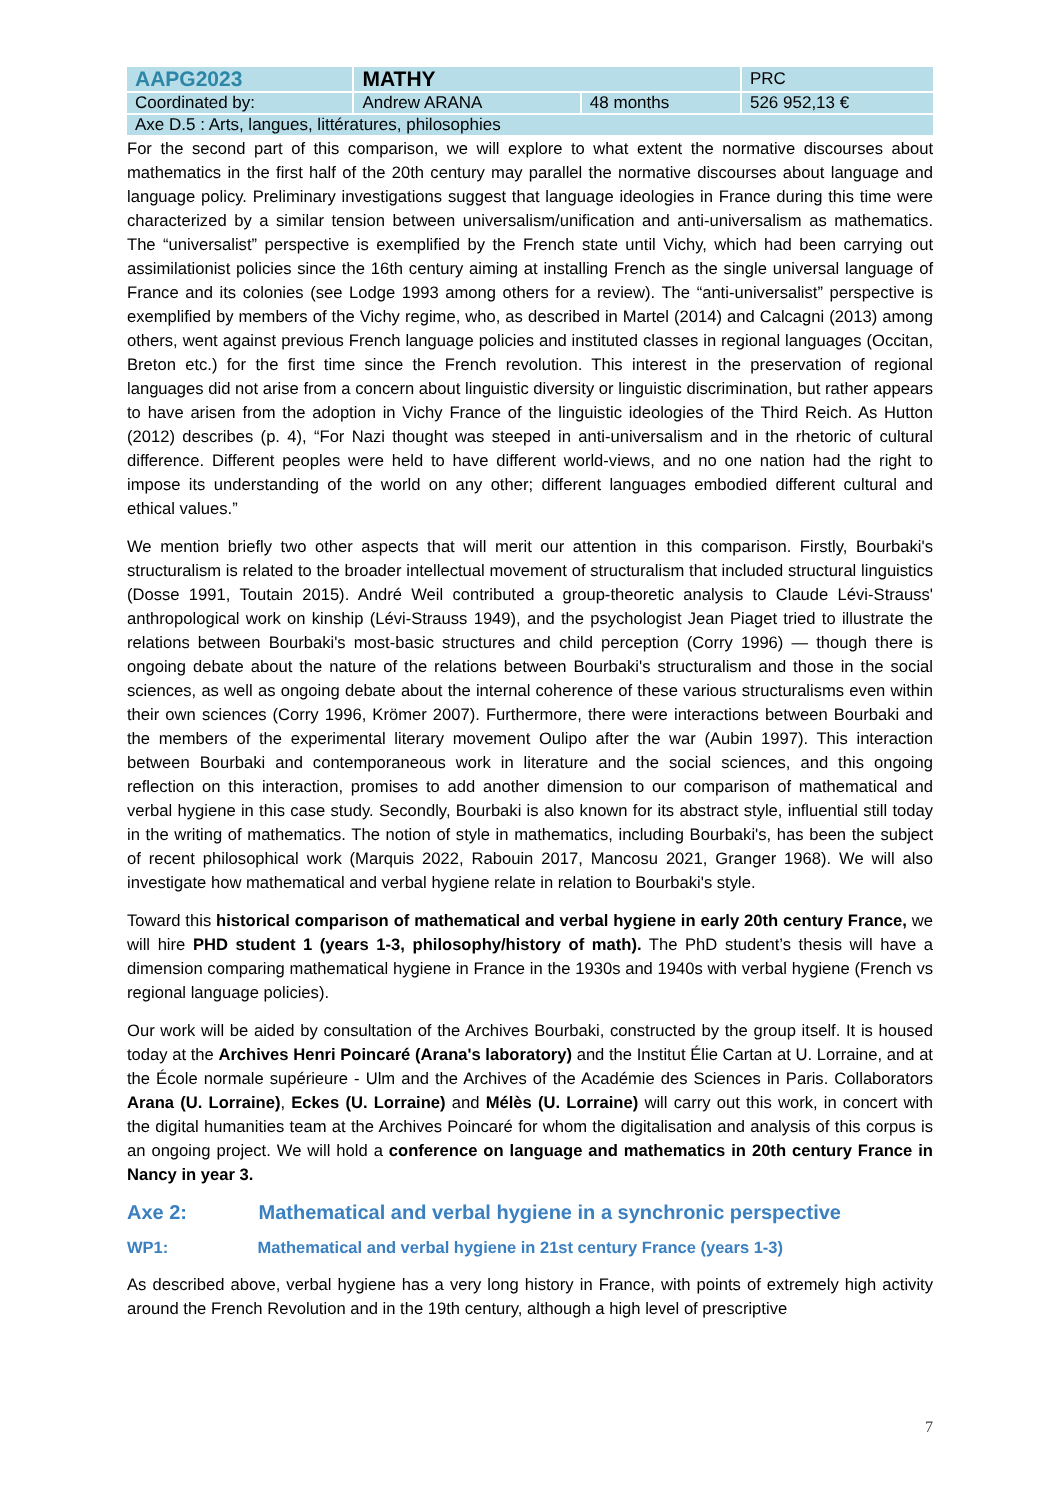| AAPG2023 | MATHY | | PRC |
| Coordinated by: | Andrew ARANA | 48 months | 526 952,13 € |
| Axe D.5 : Arts, langues, littératures, philosophies | | | |
For the second part of this comparison, we will explore to what extent the normative discourses about mathematics in the first half of the 20th century may parallel the normative discourses about language and language policy. Preliminary investigations suggest that language ideologies in France during this time were characterized by a similar tension between universalism/unification and anti-universalism as mathematics. The “universalist” perspective is exemplified by the French state until Vichy, which had been carrying out assimilationist policies since the 16th century aiming at installing French as the single universal language of France and its colonies (see Lodge 1993 among others for a review). The “anti-universalist” perspective is exemplified by members of the Vichy regime, who, as described in Martel (2014) and Calcagni (2013) among others, went against previous French language policies and instituted classes in regional languages (Occitan, Breton etc.) for the first time since the French revolution. This interest in the preservation of regional languages did not arise from a concern about linguistic diversity or linguistic discrimination, but rather appears to have arisen from the adoption in Vichy France of the linguistic ideologies of the Third Reich. As Hutton (2012) describes (p. 4), “For Nazi thought was steeped in anti-universalism and in the rhetoric of cultural difference. Different peoples were held to have different world-views, and no one nation had the right to impose its understanding of the world on any other; different languages embodied different cultural and ethical values.”
We mention briefly two other aspects that will merit our attention in this comparison. Firstly, Bourbaki's structuralism is related to the broader intellectual movement of structuralism that included structural linguistics (Dosse 1991, Toutain 2015). André Weil contributed a group-theoretic analysis to Claude Lévi-Strauss' anthropological work on kinship (Lévi-Strauss 1949), and the psychologist Jean Piaget tried to illustrate the relations between Bourbaki's most-basic structures and child perception (Corry 1996) — though there is ongoing debate about the nature of the relations between Bourbaki's structuralism and those in the social sciences, as well as ongoing debate about the internal coherence of these various structuralisms even within their own sciences (Corry 1996, Krömer 2007). Furthermore, there were interactions between Bourbaki and the members of the experimental literary movement Oulipo after the war (Aubin 1997). This interaction between Bourbaki and contemporaneous work in literature and the social sciences, and this ongoing reflection on this interaction, promises to add another dimension to our comparison of mathematical and verbal hygiene in this case study. Secondly, Bourbaki is also known for its abstract style, influential still today in the writing of mathematics. The notion of style in mathematics, including Bourbaki's, has been the subject of recent philosophical work (Marquis 2022, Rabouin 2017, Mancosu 2021, Granger 1968). We will also investigate how mathematical and verbal hygiene relate in relation to Bourbaki's style.
Toward this historical comparison of mathematical and verbal hygiene in early 20th century France, we will hire PHD student 1 (years 1-3, philosophy/history of math). The PhD student’s thesis will have a dimension comparing mathematical hygiene in France in the 1930s and 1940s with verbal hygiene (French vs regional language policies).
Our work will be aided by consultation of the Archives Bourbaki, constructed by the group itself. It is housed today at the Archives Henri Poincaré (Arana's laboratory) and the Institut Élie Cartan at U. Lorraine, and at the École normale supérieure - Ulm and the Archives of the Académie des Sciences in Paris. Collaborators Arana (U. Lorraine), Eckes (U. Lorraine) and Mélès (U. Lorraine) will carry out this work, in concert with the digital humanities team at the Archives Poincaré for whom the digitalisation and analysis of this corpus is an ongoing project. We will hold a conference on language and mathematics in 20th century France in Nancy in year 3.
Axe 2: Mathematical and verbal hygiene in a synchronic perspective
WP1: Mathematical and verbal hygiene in 21st century France (years 1-3)
As described above, verbal hygiene has a very long history in France, with points of extremely high activity around the French Revolution and in the 19th century, although a high level of prescriptive
7